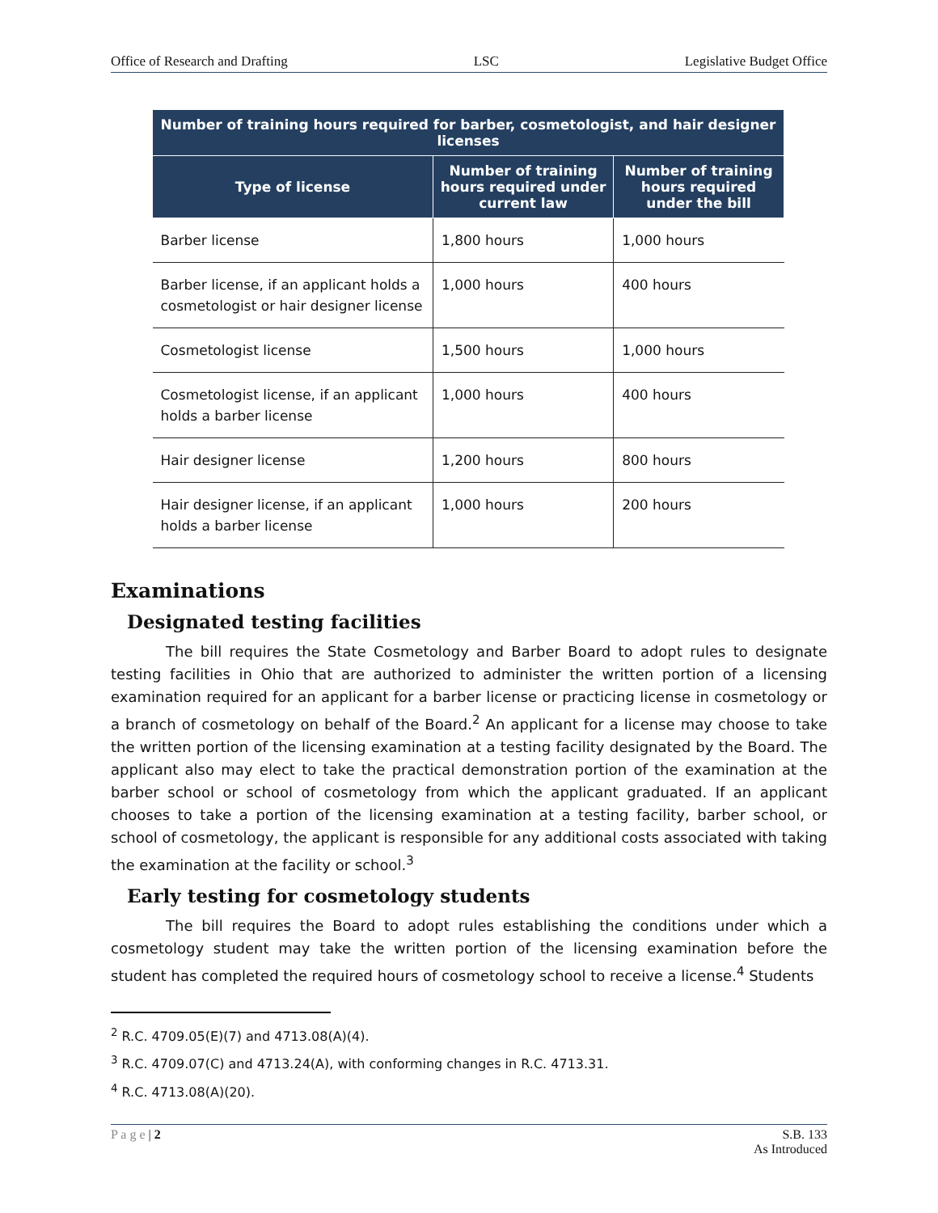Office of Research and Drafting LSC Legislative Budget Office
| Number of training hours required for barber, cosmetologist, and hair designer licenses | | |
| --- | --- | --- |
| Type of license | Number of training hours required under current law | Number of training hours required under the bill |
| Barber license | 1,800 hours | 1,000 hours |
| Barber license, if an applicant holds a cosmetologist or hair designer license | 1,000 hours | 400 hours |
| Cosmetologist license | 1,500 hours | 1,000 hours |
| Cosmetologist license, if an applicant holds a barber license | 1,000 hours | 400 hours |
| Hair designer license | 1,200 hours | 800 hours |
| Hair designer license, if an applicant holds a barber license | 1,000 hours | 200 hours |
Examinations
Designated testing facilities
The bill requires the State Cosmetology and Barber Board to adopt rules to designate testing facilities in Ohio that are authorized to administer the written portion of a licensing examination required for an applicant for a barber license or practicing license in cosmetology or a branch of cosmetology on behalf of the Board.<sup>2</sup> An applicant for a license may choose to take the written portion of the licensing examination at a testing facility designated by the Board. The applicant also may elect to take the practical demonstration portion of the examination at the barber school or school of cosmetology from which the applicant graduated. If an applicant chooses to take a portion of the licensing examination at a testing facility, barber school, or school of cosmetology, the applicant is responsible for any additional costs associated with taking the examination at the facility or school.<sup>3</sup>
Early testing for cosmetology students
The bill requires the Board to adopt rules establishing the conditions under which a cosmetology student may take the written portion of the licensing examination before the student has completed the required hours of cosmetology school to receive a license.<sup>4</sup> Students
<sup>2</sup> R.C. 4709.05(E)(7) and 4713.08(A)(4).
<sup>3</sup> R.C. 4709.07(C) and 4713.24(A), with conforming changes in R.C. 4713.31.
<sup>4</sup> R.C. 4713.08(A)(20).
P a g e | 2 S.B. 133
As Introduced